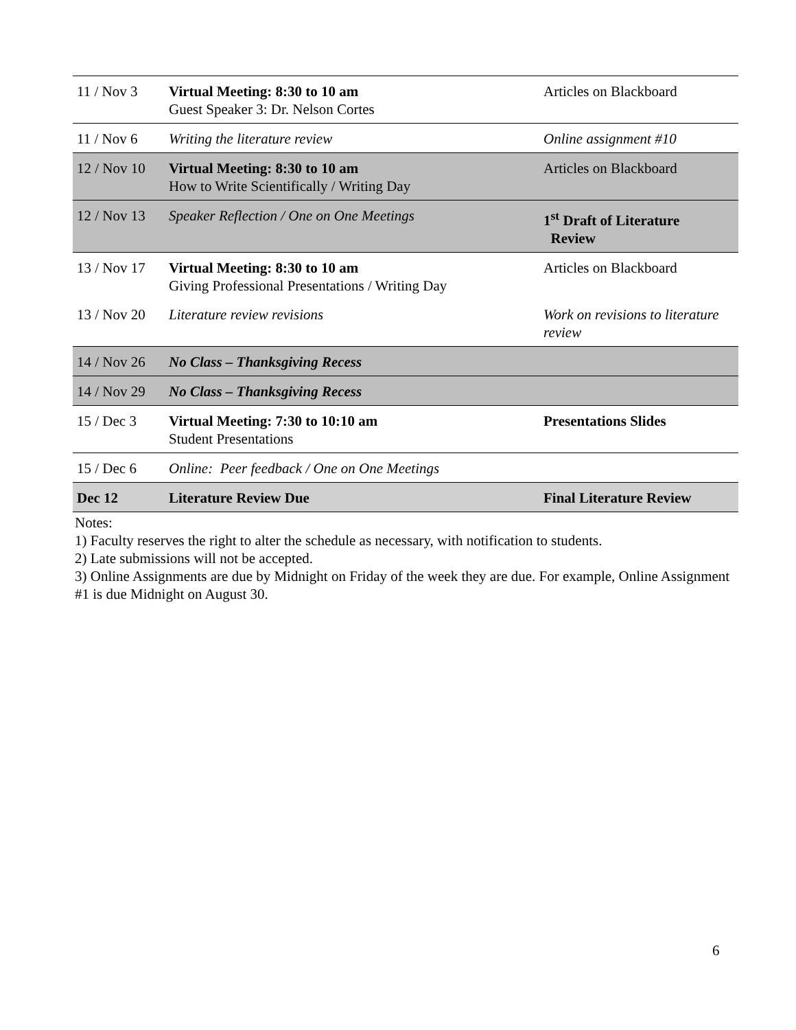| 11 / Nov 3 | Virtual Meeting: 8:30 to 10 am Guest Speaker 3: Dr. Nelson Cortes | Articles on Blackboard |
| 11 / Nov 6 | Writing the literature review | Online assignment #10 |
| 12 / Nov 10 | Virtual Meeting: 8:30 to 10 am How to Write Scientifically / Writing Day | Articles on Blackboard |
| 12 / Nov 13 | Speaker Reflection / One on One Meetings | 1<sup>st</sup> Draft of Literature Review |
| 13 / Nov 17 | Virtual Meeting: 8:30 to 10 am Giving Professional Presentations / Writing Day | Articles on Blackboard |
| 13 / Nov 20 | Literature review revisions | Work on revisions to literature review |
| 14 / Nov 26 | No Class – Thanksgiving Recess | |
| 14 / Nov 29 | No Class – Thanksgiving Recess | |
| 15 / Dec 3 | Virtual Meeting: 7:30 to 10:10 am Student Presentations | Presentations Slides |
| 15 / Dec 6 | Online: Peer feedback / One on One Meetings | |
| Dec 12 | Literature Review Due | Final Literature Review |
Notes:
1) Faculty reserves the right to alter the schedule as necessary, with notification to students.
2) Late submissions will not be accepted.
3) Online Assignments are due by Midnight on Friday of the week they are due. For example, Online Assignment #1 is due Midnight on August 30.
6